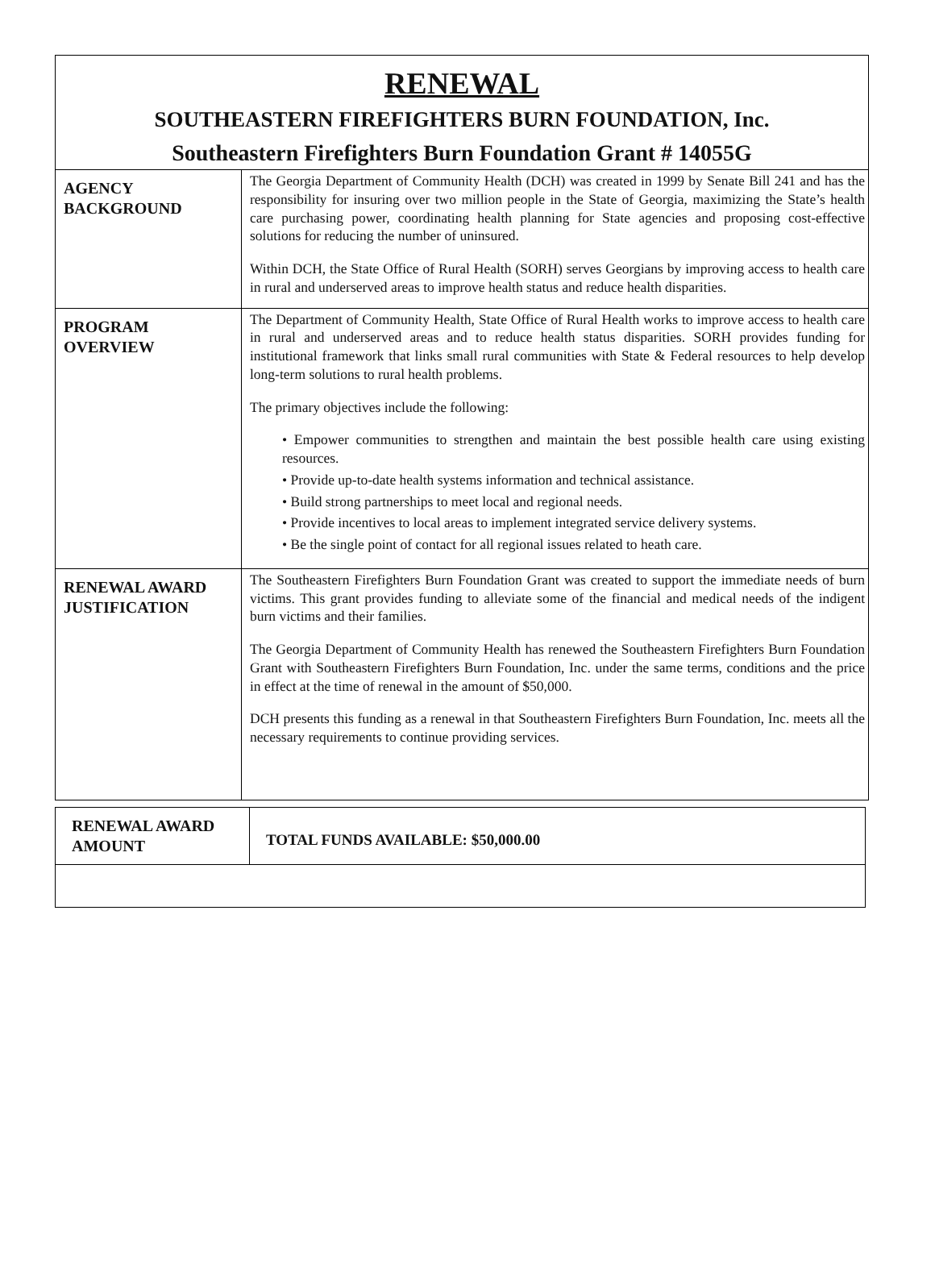RENEWAL
SOUTHEASTERN FIREFIGHTERS BURN FOUNDATION, Inc.
Southeastern Firefighters Burn Foundation Grant # 14055G
| AGENCY BACKGROUND | The Georgia Department of Community Health (DCH) was created in 1999 by Senate Bill 241 and has the responsibility for insuring over two million people in the State of Georgia, maximizing the State’s health care purchasing power, coordinating health planning for State agencies and proposing cost-effective solutions for reducing the number of uninsured. Within DCH, the State Office of Rural Health (SORH) serves Georgians by improving access to health care in rural and underserved areas to improve health status and reduce health disparities. |
| PROGRAM OVERVIEW | The Department of Community Health, State Office of Rural Health works to improve access to health care in rural and underserved areas and to reduce health status disparities. SORH provides funding for institutional framework that links small rural communities with State & Federal resources to help develop long-term solutions to rural health problems. The primary objectives include the following: • Empower communities to strengthen and maintain the best possible health care using existing resources. • Provide up-to-date health systems information and technical assistance. • Build strong partnerships to meet local and regional needs. • Provide incentives to local areas to implement integrated service delivery systems. • Be the single point of contact for all regional issues related to heath care. |
| RENEWAL AWARD JUSTIFICATION | The Southeastern Firefighters Burn Foundation Grant was created to support the immediate needs of burn victims. This grant provides funding to alleviate some of the financial and medical needs of the indigent burn victims and their families. The Georgia Department of Community Health has renewed the Southeastern Firefighters Burn Foundation Grant with Southeastern Firefighters Burn Foundation, Inc. under the same terms, conditions and the price in effect at the time of renewal in the amount of $50,000. DCH presents this funding as a renewal in that Southeastern Firefighters Burn Foundation, Inc. meets all the necessary requirements to continue providing services. |
| RENEWAL AWARD AMOUNT | TOTAL FUNDS AVAILABLE: $50,000.00 |